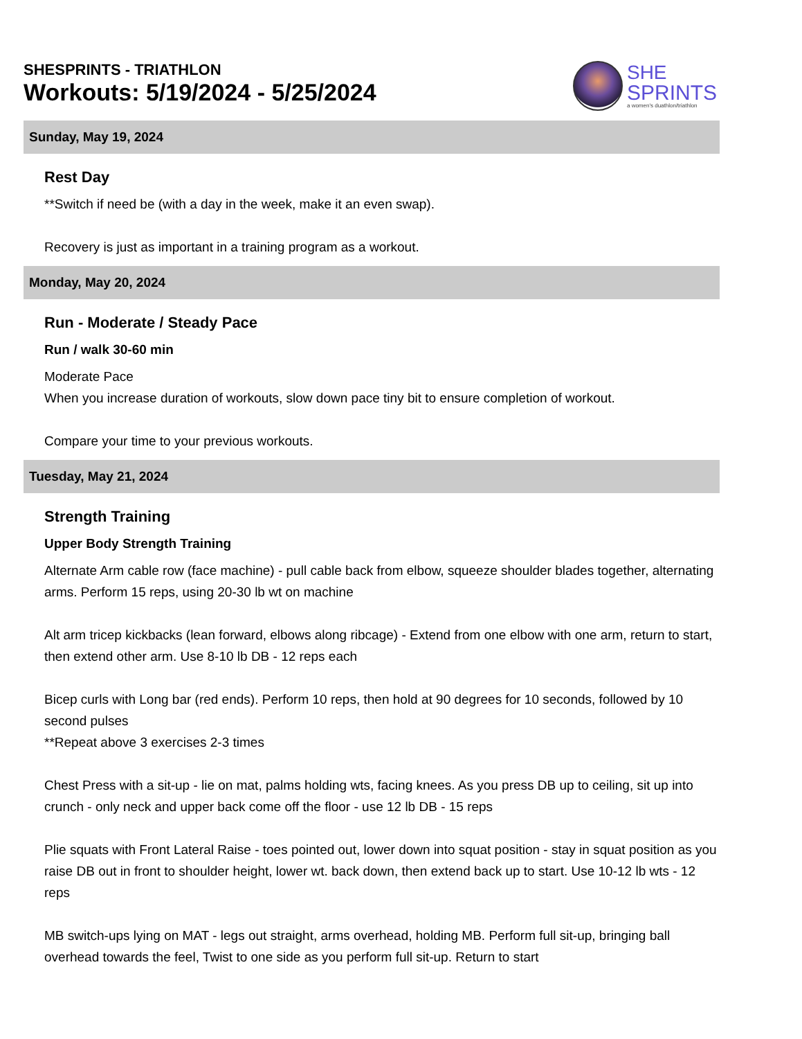SHESPRINTS - TRIATHLON
Workouts: 5/19/2024 - 5/25/2024
SHE
SPRINTS
a women's duathlon/triathlon
Sunday, May 19, 2024
Rest Day
**Switch if need be (with a day in the week, make it an even swap).
Recovery is just as important in a training program as a workout.
Monday, May 20, 2024
Run - Moderate / Steady Pace
Run / walk 30-60 min
Moderate Pace
When you increase duration of workouts, slow down pace tiny bit to ensure completion of workout.
Compare your time to your previous workouts.
Tuesday, May 21, 2024
Strength Training
Upper Body Strength Training
Alternate Arm cable row (face machine) - pull cable back from elbow, squeeze shoulder blades together, alternating arms. Perform 15 reps, using 20-30 lb wt on machine
Alt arm tricep kickbacks (lean forward, elbows along ribcage) - Extend from one elbow with one arm, return to start, then extend other arm. Use 8-10 lb DB - 12 reps each
Bicep curls with Long bar (red ends). Perform 10 reps, then hold at 90 degrees for 10 seconds, followed by 10 second pulses
**Repeat above 3 exercises 2-3 times
Chest Press with a sit-up - lie on mat, palms holding wts, facing knees. As you press DB up to ceiling, sit up into crunch - only neck and upper back come off the floor - use 12 lb DB - 15 reps
Plie squats with Front Lateral Raise - toes pointed out, lower down into squat position - stay in squat position as you raise DB out in front to shoulder height, lower wt. back down, then extend back up to start. Use 10-12 lb wts - 12 reps
MB switch-ups lying on MAT - legs out straight, arms overhead, holding MB. Perform full sit-up, bringing ball overhead towards the feel, Twist to one side as you perform full sit-up. Return to start